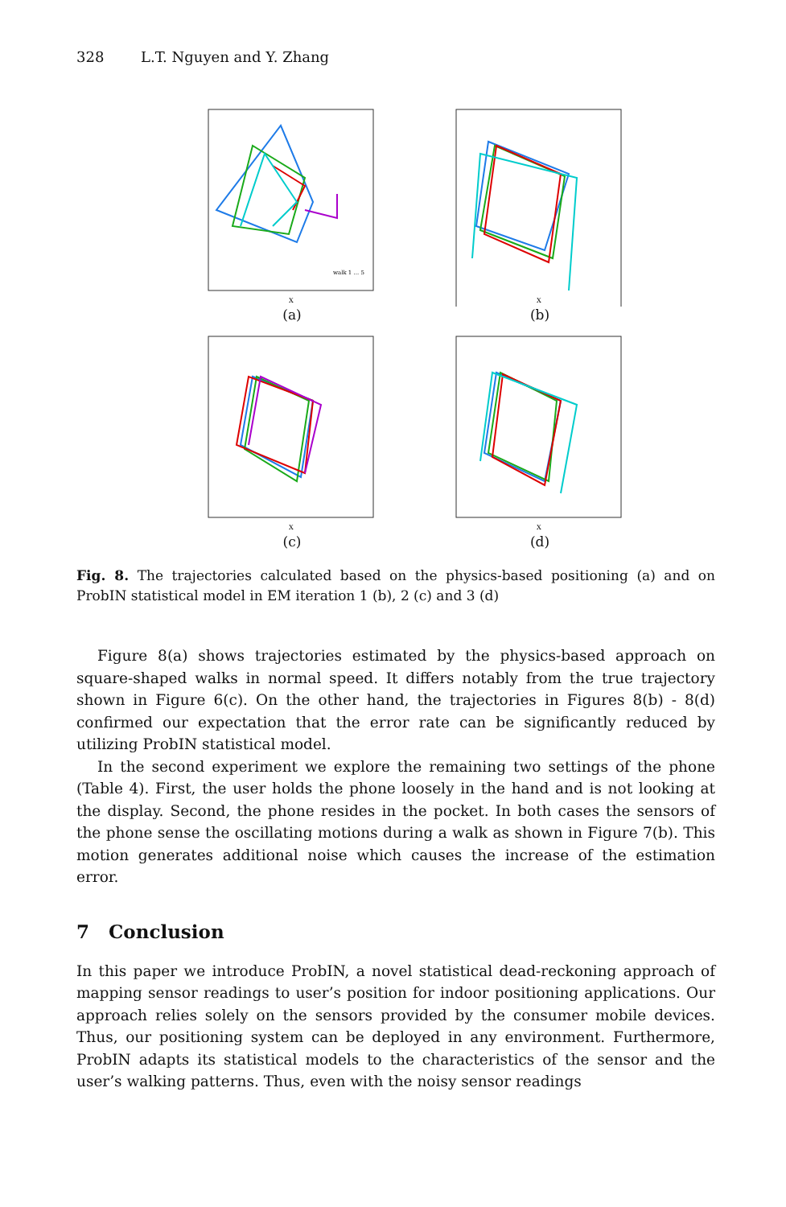328 L.T. Nguyen and Y. Zhang
walk 1 ... 5
X
(a)
X
(b)
X
(c)
X
(d)
Fig. 8. The trajectories calculated based on the physics-based positioning (a) and on ProbIN statistical model in EM iteration 1 (b), 2 (c) and 3 (d)
Figure 8(a) shows trajectories estimated by the physics-based approach on square-shaped walks in normal speed. It differs notably from the true trajectory shown in Figure 6(c). On the other hand, the trajectories in Figures 8(b) - 8(d) confirmed our expectation that the error rate can be significantly reduced by utilizing ProbIN statistical model.
In the second experiment we explore the remaining two settings of the phone (Table 4). First, the user holds the phone loosely in the hand and is not looking at the display. Second, the phone resides in the pocket. In both cases the sensors of the phone sense the oscillating motions during a walk as shown in Figure 7(b). This motion generates additional noise which causes the increase of the estimation error.
7 Conclusion
In this paper we introduce ProbIN, a novel statistical dead-reckoning approach of mapping sensor readings to user’s position for indoor positioning applications. Our approach relies solely on the sensors provided by the consumer mobile devices. Thus, our positioning system can be deployed in any environment. Furthermore, ProbIN adapts its statistical models to the characteristics of the sensor and the user’s walking patterns. Thus, even with the noisy sensor readings